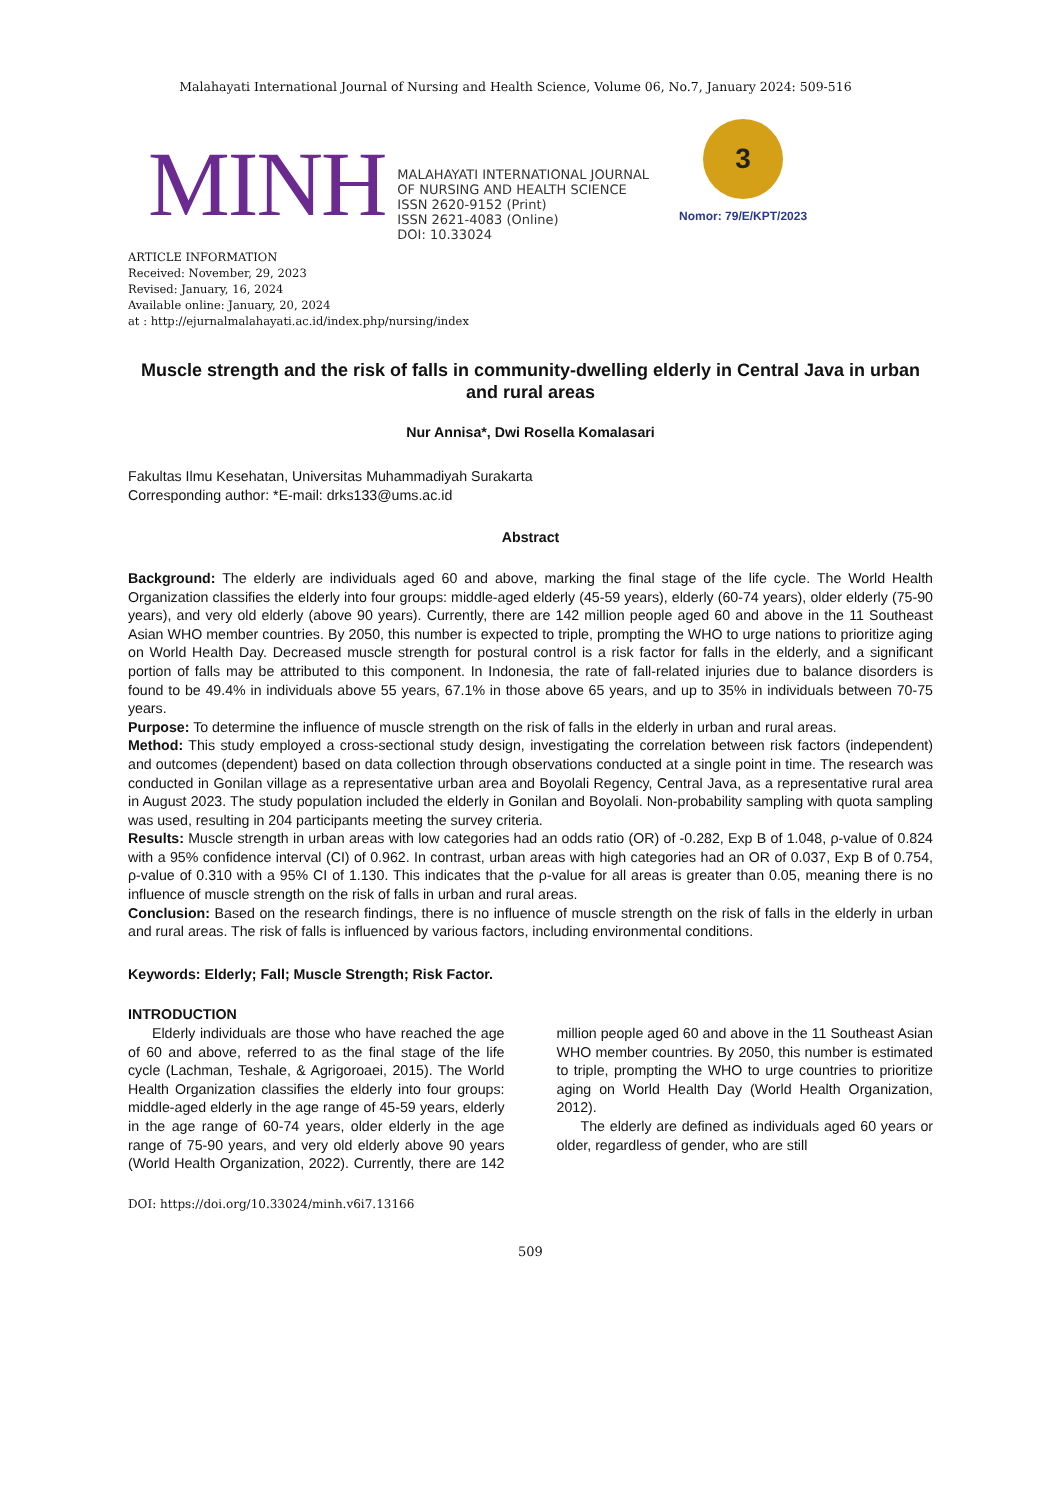Malahayati International Journal of Nursing and Health Science, Volume 06, No.7, January 2024: 509-516
MINH
MALAHAYATI INTERNATIONAL JOURNAL
OF NURSING AND HEALTH SCIENCE
ISSN 2620-9152 (Print)
ISSN 2621-4083 (Online)
DOI: 10.33024
3
Nomor: 79/E/KPT/2023
ARTICLE INFORMATION
Received: November, 29, 2023
Revised: January, 16, 2024
Available online: January, 20, 2024
at : http://ejurnalmalahayati.ac.id/index.php/nursing/index
Muscle strength and the risk of falls in community-dwelling elderly in Central Java in urban and rural areas
Nur Annisa*, Dwi Rosella Komalasari
Fakultas Ilmu Kesehatan, Universitas Muhammadiyah Surakarta
Corresponding author: *E-mail: drks133@ums.ac.id
Abstract
Background: The elderly are individuals aged 60 and above, marking the final stage of the life cycle. The World Health Organization classifies the elderly into four groups: middle-aged elderly (45-59 years), elderly (60-74 years), older elderly (75-90 years), and very old elderly (above 90 years). Currently, there are 142 million people aged 60 and above in the 11 Southeast Asian WHO member countries. By 2050, this number is expected to triple, prompting the WHO to urge nations to prioritize aging on World Health Day. Decreased muscle strength for postural control is a risk factor for falls in the elderly, and a significant portion of falls may be attributed to this component. In Indonesia, the rate of fall-related injuries due to balance disorders is found to be 49.4% in individuals above 55 years, 67.1% in those above 65 years, and up to 35% in individuals between 70-75 years.
Purpose: To determine the influence of muscle strength on the risk of falls in the elderly in urban and rural areas.
Method: This study employed a cross-sectional study design, investigating the correlation between risk factors (independent) and outcomes (dependent) based on data collection through observations conducted at a single point in time. The research was conducted in Gonilan village as a representative urban area and Boyolali Regency, Central Java, as a representative rural area in August 2023. The study population included the elderly in Gonilan and Boyolali. Non-probability sampling with quota sampling was used, resulting in 204 participants meeting the survey criteria.
Results: Muscle strength in urban areas with low categories had an odds ratio (OR) of -0.282, Exp B of 1.048, ρ-value of 0.824 with a 95% confidence interval (CI) of 0.962. In contrast, urban areas with high categories had an OR of 0.037, Exp B of 0.754, ρ-value of 0.310 with a 95% CI of 1.130. This indicates that the ρ-value for all areas is greater than 0.05, meaning there is no influence of muscle strength on the risk of falls in urban and rural areas.
Conclusion: Based on the research findings, there is no influence of muscle strength on the risk of falls in the elderly in urban and rural areas. The risk of falls is influenced by various factors, including environmental conditions.
Keywords: Elderly; Fall; Muscle Strength; Risk Factor.
INTRODUCTION
Elderly individuals are those who have reached the age of 60 and above, referred to as the final stage of the life cycle (Lachman, Teshale, & Agrigoroaei, 2015). The World Health Organization classifies the elderly into four groups: middle-aged elderly in the age range of 45-59 years, elderly in the age range of 60-74 years, older elderly in the age range of 75-90 years, and very old elderly above 90 years (World Health Organization, 2022). Currently, there are 142 million people aged 60 and above in the 11 Southeast Asian WHO member countries. By 2050, this number is estimated to triple, prompting the WHO to urge countries to prioritize aging on World Health Day (World Health Organization, 2012).
The elderly are defined as individuals aged 60 years or older, regardless of gender, who are still
DOI: https://doi.org/10.33024/minh.v6i7.13166
509